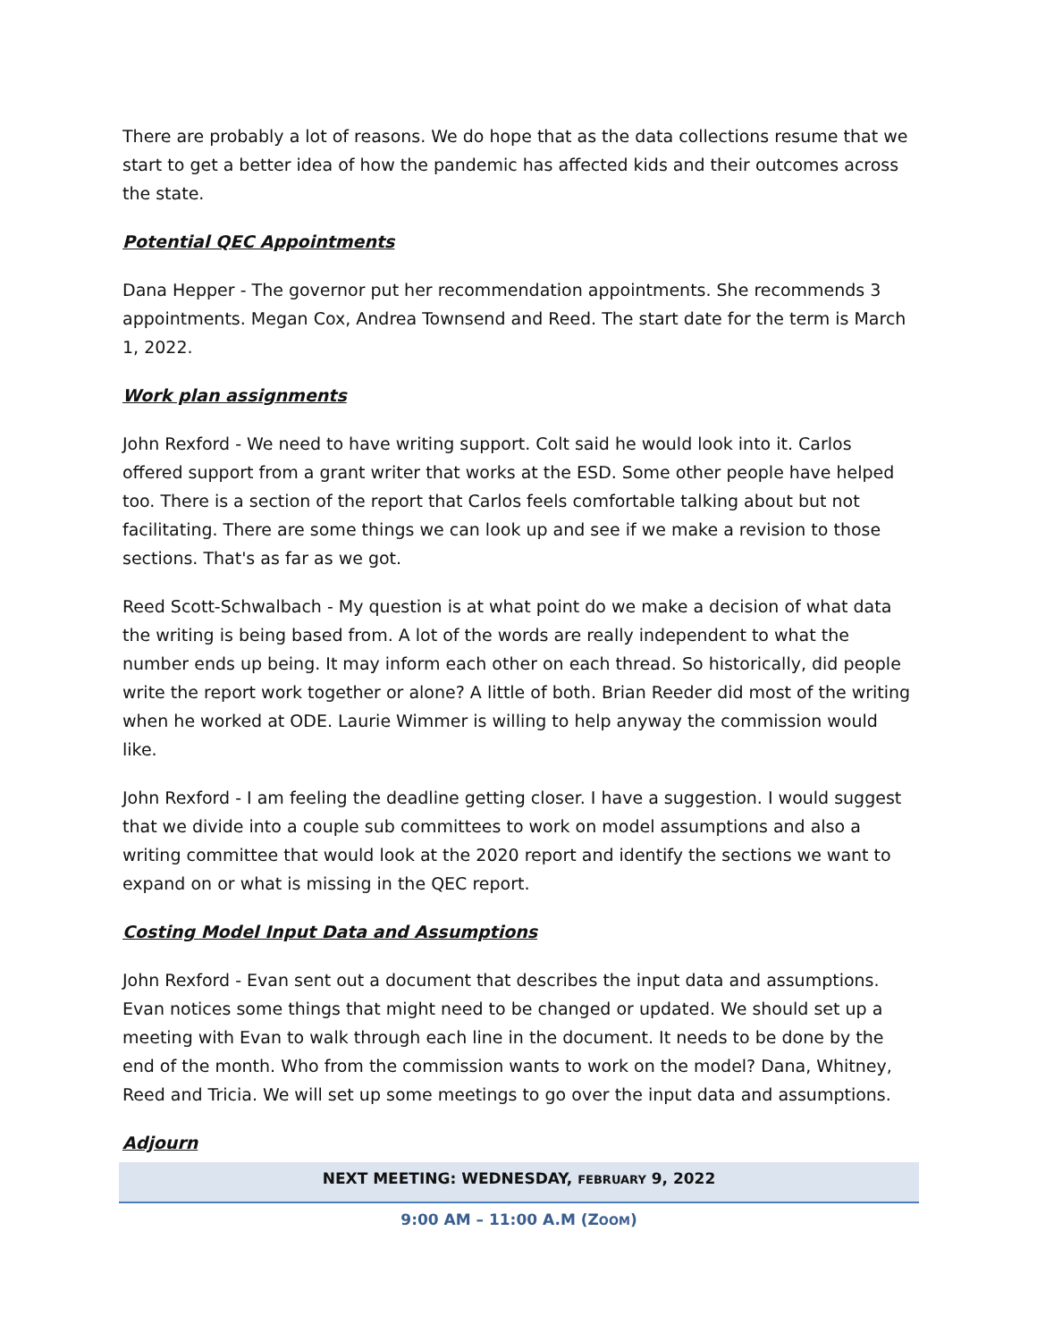There are probably a lot of reasons. We do hope that as the data collections resume that we start to get a better idea of how the pandemic has affected kids and their outcomes across the state.
Potential QEC Appointments
Dana Hepper - The governor put her recommendation appointments. She recommends 3 appointments. Megan Cox, Andrea Townsend and Reed. The start date for the term is March 1, 2022.
Work plan assignments
John Rexford - We need to have writing support. Colt said he would look into it. Carlos offered support from a grant writer that works at the ESD. Some other people have helped too. There is a section of the report that Carlos feels comfortable talking about but not facilitating. There are some things we can look up and see if we make a revision to those sections. That's as far as we got.
Reed Scott-Schwalbach - My question is at what point do we make a decision of what data the writing is being based from. A lot of the words are really independent to what the number ends up being. It may inform each other on each thread. So historically, did people write the report work together or alone? A little of both. Brian Reeder did most of the writing when he worked at ODE. Laurie Wimmer is willing to help anyway the commission would like.
John Rexford - I am feeling the deadline getting closer. I have a suggestion. I would suggest that we divide into a couple sub committees to work on model assumptions and also a writing committee that would look at the 2020 report and identify the sections we want to expand on or what is missing in the QEC report.
Costing Model Input Data and Assumptions
John Rexford - Evan sent out a document that describes the input data and assumptions. Evan notices some things that might need to be changed or updated. We should set up a meeting with Evan to walk through each line in the document. It needs to be done by the end of the month. Who from the commission wants to work on the model? Dana, Whitney, Reed and Tricia. We will set up some meetings to go over the input data and assumptions.
Adjourn
NEXT MEETING: WEDNESDAY, FEBRUARY 9, 2022
9:00 AM – 11:00 A.M (ZOOM)